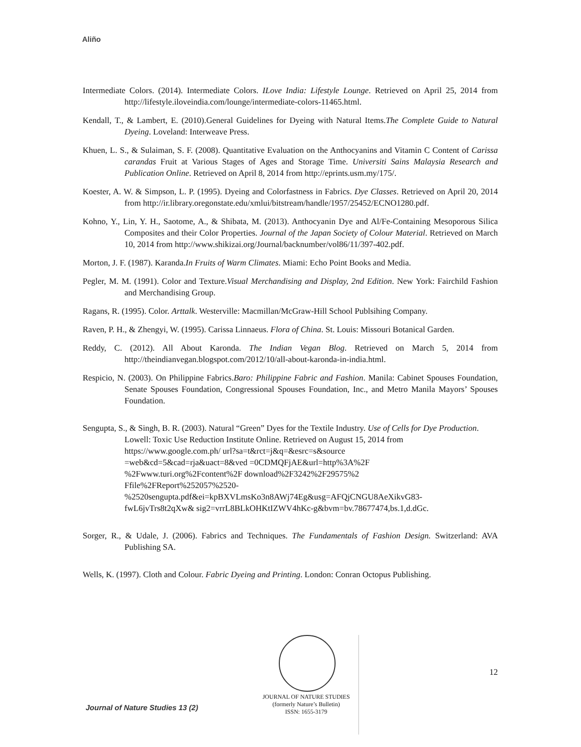Aliño
Intermediate Colors. (2014). Intermediate Colors. ILove India: Lifestyle Lounge. Retrieved on April 25, 2014 from http://lifestyle.iloveindia.com/lounge/intermediate-colors-11465.html.
Kendall, T., & Lambert, E. (2010).General Guidelines for Dyeing with Natural Items.The Complete Guide to Natural Dyeing. Loveland: Interweave Press.
Khuen, L. S., & Sulaiman, S. F. (2008). Quantitative Evaluation on the Anthocyanins and Vitamin C Content of Carissa carandas Fruit at Various Stages of Ages and Storage Time. Universiti Sains Malaysia Research and Publication Online. Retrieved on April 8, 2014 from http://eprints.usm.my/175/.
Koester, A. W. & Simpson, L. P. (1995). Dyeing and Colorfastness in Fabrics. Dye Classes. Retrieved on April 20, 2014 from http://ir.library.oregonstate.edu/xmlui/bitstream/handle/1957/25452/ECNO1280.pdf.
Kohno, Y., Lin, Y. H., Saotome, A., & Shibata, M. (2013). Anthocyanin Dye and Al/Fe-Containing Mesoporous Silica Composites and their Color Properties. Journal of the Japan Society of Colour Material. Retrieved on March 10, 2014 from http://www.shikizai.org/Journal/backnumber/vol86/11/397-402.pdf.
Morton, J. F. (1987). Karanda.In Fruits of Warm Climates. Miami: Echo Point Books and Media.
Pegler, M. M. (1991). Color and Texture.Visual Merchandising and Display, 2nd Edition. New York: Fairchild Fashion and Merchandising Group.
Ragans, R. (1995). Color. Arttalk. Westerville: Macmillan/McGraw-Hill School Publsihing Company.
Raven, P. H., & Zhengyi, W. (1995). Carissa Linnaeus. Flora of China. St. Louis: Missouri Botanical Garden.
Reddy, C. (2012). All About Karonda. The Indian Vegan Blog. Retrieved on March 5, 2014 from http://theindianvegan.blogspot.com/2012/10/all-about-karonda-in-india.html.
Respicio, N. (2003). On Philippine Fabrics.Baro: Philippine Fabric and Fashion. Manila: Cabinet Spouses Foundation, Senate Spouses Foundation, Congressional Spouses Foundation, Inc., and Metro Manila Mayors’ Spouses Foundation.
Sengupta, S., & Singh, B. R. (2003). Natural “Green” Dyes for the Textile Industry. Use of Cells for Dye Production. Lowell: Toxic Use Reduction Institute Online. Retrieved on August 15, 2014 from https://www.google.com.ph/ url?sa=t&rct=j&q=&esrc=s&source
=web&cd=5&cad=rja&uact=8&ved =0CDMQFjAE&url=http%3A%2F
%2Fwww.turi.org%2Fcontent%2F download%2F3242%2F29575%2
Ffile%2FReport%252057%2520-
%2520sengupta.pdf&ei=kpBXVLmsKo3n8AWj74Eg&usg=AFQjCNGU8AeXikvG83-
fwL6jvTrs8t2qXw& sig2=vrrL8BLkOHKtIZWV4hKc-g&bvm=bv.78677474,bs.1,d.dGc.
Sorger, R., & Udale, J. (2006). Fabrics and Techniques. The Fundamentals of Fashion Design. Switzerland: AVA Publishing SA.
Wells, K. (1997). Cloth and Colour. Fabric Dyeing and Printing. London: Conran Octopus Publishing.
12
JOURNAL OF NATURE STUDIES
(formerly Nature’s Bulletin)
ISSN: 1655-3179
Journal of Nature Studies 13 (2)